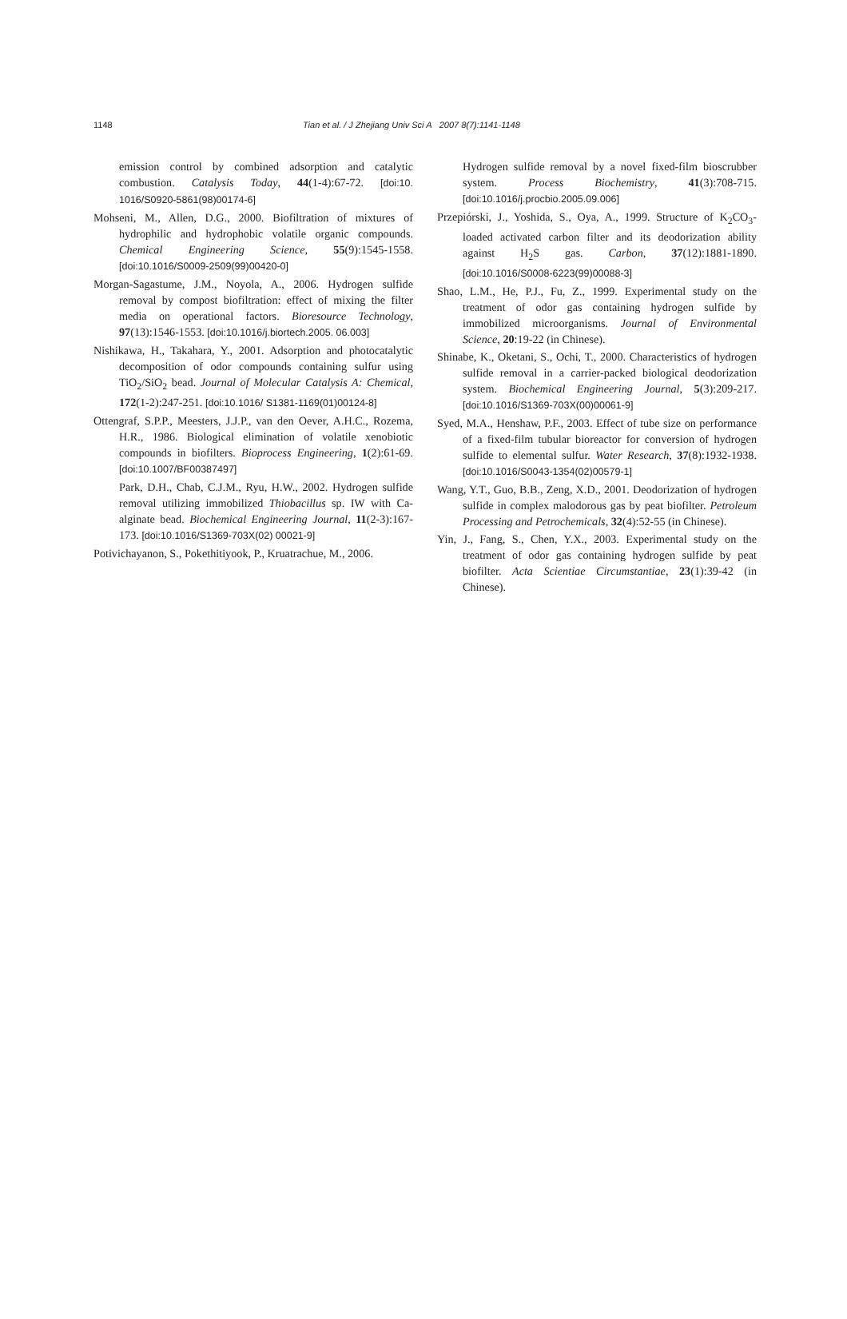1148 Tian et al. / J Zhejiang Univ Sci A 2007 8(7):1141-1148
emission control by combined adsorption and catalytic combustion. Catalysis Today, 44(1-4):67-72. [doi:10. 1016/S0920-5861(98)00174-6]
Mohseni, M., Allen, D.G., 2000. Biofiltration of mixtures of hydrophilic and hydrophobic volatile organic compounds. Chemical Engineering Science, 55(9):1545-1558. [doi:10.1016/S0009-2509(99)00420-0]
Morgan-Sagastume, J.M., Noyola, A., 2006. Hydrogen sulfide removal by compost biofiltration: effect of mixing the filter media on operational factors. Bioresource Technology, 97(13):1546-1553. [doi:10.1016/j.biortech.2005. 06.003]
Nishikawa, H., Takahara, Y., 2001. Adsorption and photocatalytic decomposition of odor compounds containing sulfur using TiO<sub>2</sub>/SiO<sub>2</sub> bead. Journal of Molecular Catalysis A: Chemical, 172(1-2):247-251. [doi:10.1016/ S1381-1169(01)00124-8]
Ottengraf, S.P.P., Meesters, J.J.P., van den Oever, A.H.C., Rozema, H.R., 1986. Biological elimination of volatile xenobiotic compounds in biofilters. Bioprocess Engineering, 1(2):61-69. [doi:10.1007/BF00387497]
Park, D.H., Chab, C.J.M., Ryu, H.W., 2002. Hydrogen sulfide removal utilizing immobilized Thiobacillus sp. IW with Ca-alginate bead. Biochemical Engineering Journal, 11(2-3):167-173. [doi:10.1016/S1369-703X(02) 00021-9]
Potivichayanon, S., Pokethitiyook, P., Kruatrachue, M., 2006.
Hydrogen sulfide removal by a novel fixed-film bioscrubber system. Process Biochemistry, 41(3):708-715. [doi:10.1016/j.procbio.2005.09.006]
Przepiórski, J., Yoshida, S., Oya, A., 1999. Structure of K<sub>2</sub>CO<sub>3</sub>-loaded activated carbon filter and its deodorization ability against H<sub>2</sub>S gas. Carbon, 37(12):1881-1890. [doi:10.1016/S0008-6223(99)00088-3]
Shao, L.M., He, P.J., Fu, Z., 1999. Experimental study on the treatment of odor gas containing hydrogen sulfide by immobilized microorganisms. Journal of Environmental Science, 20:19-22 (in Chinese).
Shinabe, K., Oketani, S., Ochi, T., 2000. Characteristics of hydrogen sulfide removal in a carrier-packed biological deodorization system. Biochemical Engineering Journal, 5(3):209-217. [doi:10.1016/S1369-703X(00)00061-9]
Syed, M.A., Henshaw, P.F., 2003. Effect of tube size on performance of a fixed-film tubular bioreactor for conversion of hydrogen sulfide to elemental sulfur. Water Research, 37(8):1932-1938. [doi:10.1016/S0043-1354(02)00579-1]
Wang, Y.T., Guo, B.B., Zeng, X.D., 2001. Deodorization of hydrogen sulfide in complex malodorous gas by peat biofilter. Petroleum Processing and Petrochemicals, 32(4):52-55 (in Chinese).
Yin, J., Fang, S., Chen, Y.X., 2003. Experimental study on the treatment of odor gas containing hydrogen sulfide by peat biofilter. Acta Scientiae Circumstantiae, 23(1):39-42 (in Chinese).